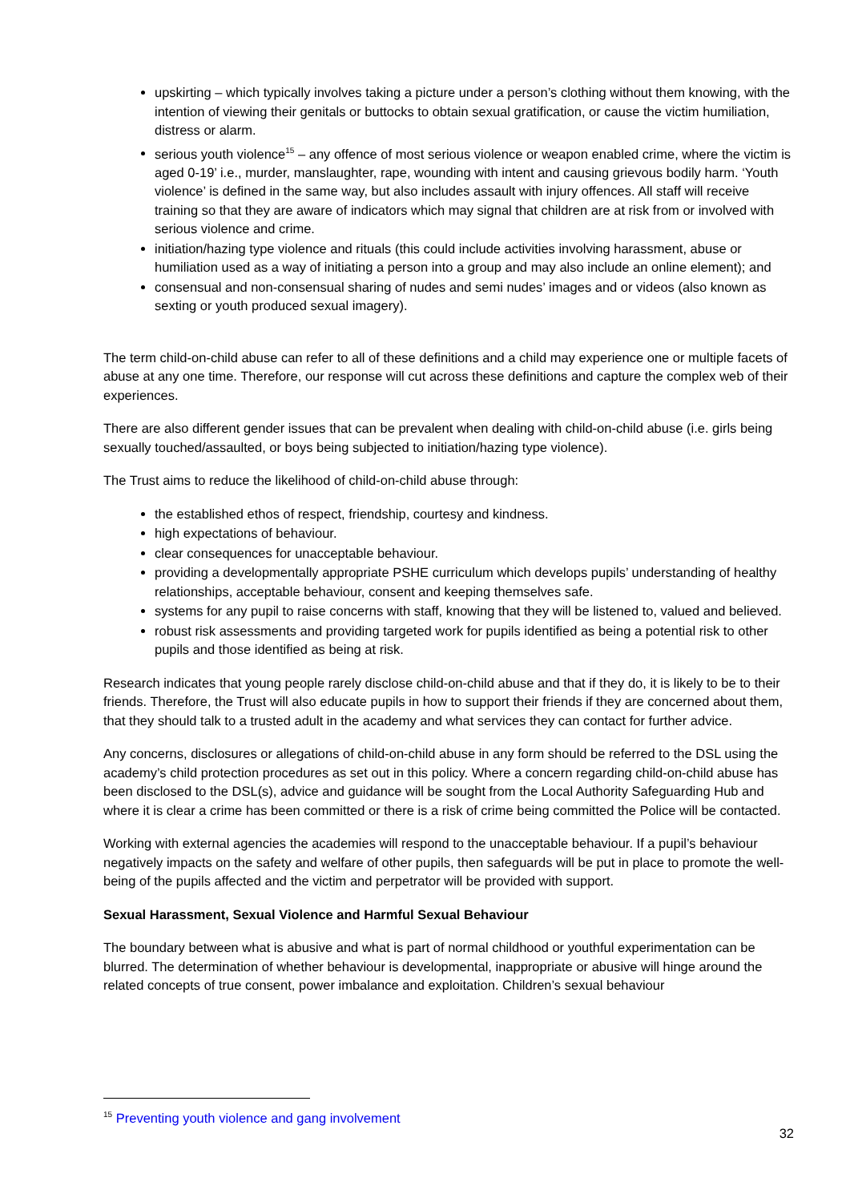upskirting – which typically involves taking a picture under a person’s clothing without them knowing, with the intention of viewing their genitals or buttocks to obtain sexual gratification, or cause the victim humiliation, distress or alarm.
serious youth violence<sup>15</sup> – any offence of most serious violence or weapon enabled crime, where the victim is aged 0-19’ i.e., murder, manslaughter, rape, wounding with intent and causing grievous bodily harm. ‘Youth violence’ is defined in the same way, but also includes assault with injury offences. All staff will receive training so that they are aware of indicators which may signal that children are at risk from or involved with serious violence and crime.
initiation/hazing type violence and rituals (this could include activities involving harassment, abuse or humiliation used as a way of initiating a person into a group and may also include an online element); and
consensual and non-consensual sharing of nudes and semi nudes’ images and or videos (also known as sexting or youth produced sexual imagery).
The term child-on-child abuse can refer to all of these definitions and a child may experience one or multiple facets of abuse at any one time. Therefore, our response will cut across these definitions and capture the complex web of their experiences.
There are also different gender issues that can be prevalent when dealing with child-on-child abuse (i.e. girls being sexually touched/assaulted, or boys being subjected to initiation/hazing type violence).
The Trust aims to reduce the likelihood of child-on-child abuse through:
the established ethos of respect, friendship, courtesy and kindness.
high expectations of behaviour.
clear consequences for unacceptable behaviour.
providing a developmentally appropriate PSHE curriculum which develops pupils’ understanding of healthy relationships, acceptable behaviour, consent and keeping themselves safe.
systems for any pupil to raise concerns with staff, knowing that they will be listened to, valued and believed.
robust risk assessments and providing targeted work for pupils identified as being a potential risk to other pupils and those identified as being at risk.
Research indicates that young people rarely disclose child-on-child abuse and that if they do, it is likely to be to their friends. Therefore, the Trust will also educate pupils in how to support their friends if they are concerned about them, that they should talk to a trusted adult in the academy and what services they can contact for further advice.
Any concerns, disclosures or allegations of child-on-child abuse in any form should be referred to the DSL using the academy’s child protection procedures as set out in this policy. Where a concern regarding child-on-child abuse has been disclosed to the DSL(s), advice and guidance will be sought from the Local Authority Safeguarding Hub and where it is clear a crime has been committed or there is a risk of crime being committed the Police will be contacted.
Working with external agencies the academies will respond to the unacceptable behaviour. If a pupil’s behaviour negatively impacts on the safety and welfare of other pupils, then safeguards will be put in place to promote the well-being of the pupils affected and the victim and perpetrator will be provided with support.
Sexual Harassment, Sexual Violence and Harmful Sexual Behaviour
The boundary between what is abusive and what is part of normal childhood or youthful experimentation can be blurred. The determination of whether behaviour is developmental, inappropriate or abusive will hinge around the related concepts of true consent, power imbalance and exploitation. Children’s sexual behaviour
<sup>15</sup> Preventing youth violence and gang involvement
32